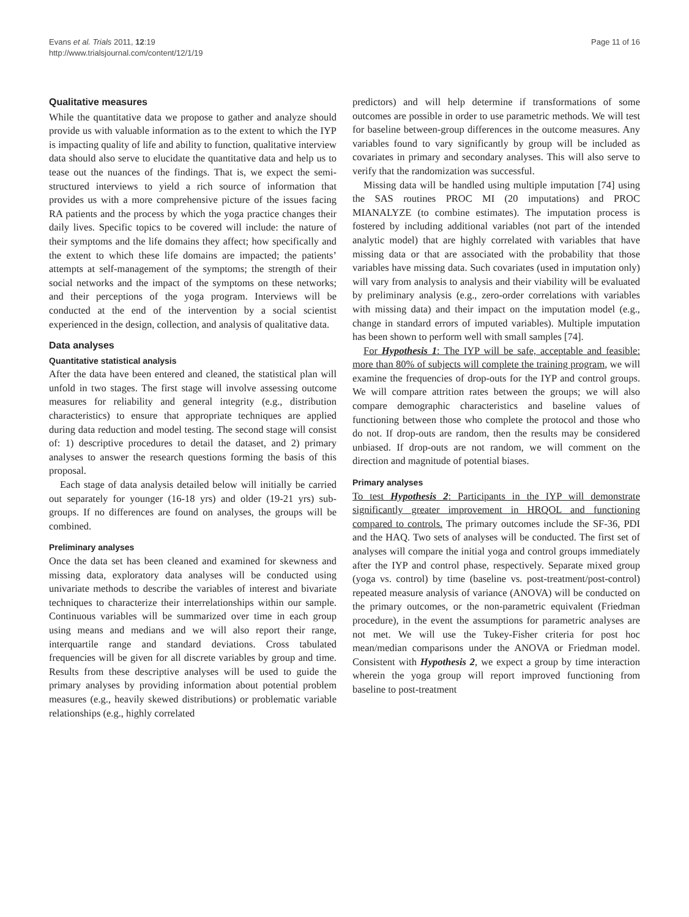Evans et al. Trials 2011, 12:19
http://www.trialsjournal.com/content/12/1/19
Page 11 of 16
Qualitative measures
While the quantitative data we propose to gather and analyze should provide us with valuable information as to the extent to which the IYP is impacting quality of life and ability to function, qualitative interview data should also serve to elucidate the quantitative data and help us to tease out the nuances of the findings. That is, we expect the semi-structured interviews to yield a rich source of information that provides us with a more comprehensive picture of the issues facing RA patients and the process by which the yoga practice changes their daily lives. Specific topics to be covered will include: the nature of their symptoms and the life domains they affect; how specifically and the extent to which these life domains are impacted; the patients’ attempts at self-management of the symptoms; the strength of their social networks and the impact of the symptoms on these networks; and their perceptions of the yoga program. Interviews will be conducted at the end of the intervention by a social scientist experienced in the design, collection, and analysis of qualitative data.
Data analyses
Quantitative statistical analysis
After the data have been entered and cleaned, the statistical plan will unfold in two stages. The first stage will involve assessing outcome measures for reliability and general integrity (e.g., distribution characteristics) to ensure that appropriate techniques are applied during data reduction and model testing. The second stage will consist of: 1) descriptive procedures to detail the dataset, and 2) primary analyses to answer the research questions forming the basis of this proposal.
Each stage of data analysis detailed below will initially be carried out separately for younger (16-18 yrs) and older (19-21 yrs) sub-groups. If no differences are found on analyses, the groups will be combined.
Preliminary analyses
Once the data set has been cleaned and examined for skewness and missing data, exploratory data analyses will be conducted using univariate methods to describe the variables of interest and bivariate techniques to characterize their interrelationships within our sample. Continuous variables will be summarized over time in each group using means and medians and we will also report their range, interquartile range and standard deviations. Cross tabulated frequencies will be given for all discrete variables by group and time. Results from these descriptive analyses will be used to guide the primary analyses by providing information about potential problem measures (e.g., heavily skewed distributions) or problematic variable relationships (e.g., highly correlated
predictors) and will help determine if transformations of some outcomes are possible in order to use parametric methods. We will test for baseline between-group differences in the outcome measures. Any variables found to vary significantly by group will be included as covariates in primary and secondary analyses. This will also serve to verify that the randomization was successful.
Missing data will be handled using multiple imputation [74] using the SAS routines PROC MI (20 imputations) and PROC MIANALYZE (to combine estimates). The imputation process is fostered by including additional variables (not part of the intended analytic model) that are highly correlated with variables that have missing data or that are associated with the probability that those variables have missing data. Such covariates (used in imputation only) will vary from analysis to analysis and their viability will be evaluated by preliminary analysis (e.g., zero-order correlations with variables with missing data) and their impact on the imputation model (e.g., change in standard errors of imputed variables). Multiple imputation has been shown to perform well with small samples [74].
For Hypothesis 1: The IYP will be safe, acceptable and feasible: more than 80% of subjects will complete the training program, we will examine the frequencies of drop-outs for the IYP and control groups. We will compare attrition rates between the groups; we will also compare demographic characteristics and baseline values of functioning between those who complete the protocol and those who do not. If drop-outs are random, then the results may be considered unbiased. If drop-outs are not random, we will comment on the direction and magnitude of potential biases.
Primary analyses
To test Hypothesis 2: Participants in the IYP will demonstrate significantly greater improvement in HRQOL and functioning compared to controls. The primary outcomes include the SF-36, PDI and the HAQ. Two sets of analyses will be conducted. The first set of analyses will compare the initial yoga and control groups immediately after the IYP and control phase, respectively. Separate mixed group (yoga vs. control) by time (baseline vs. post-treatment/post-control) repeated measure analysis of variance (ANOVA) will be conducted on the primary outcomes, or the non-parametric equivalent (Friedman procedure), in the event the assumptions for parametric analyses are not met. We will use the Tukey-Fisher criteria for post hoc mean/median comparisons under the ANOVA or Friedman model. Consistent with Hypothesis 2, we expect a group by time interaction wherein the yoga group will report improved functioning from baseline to post-treatment